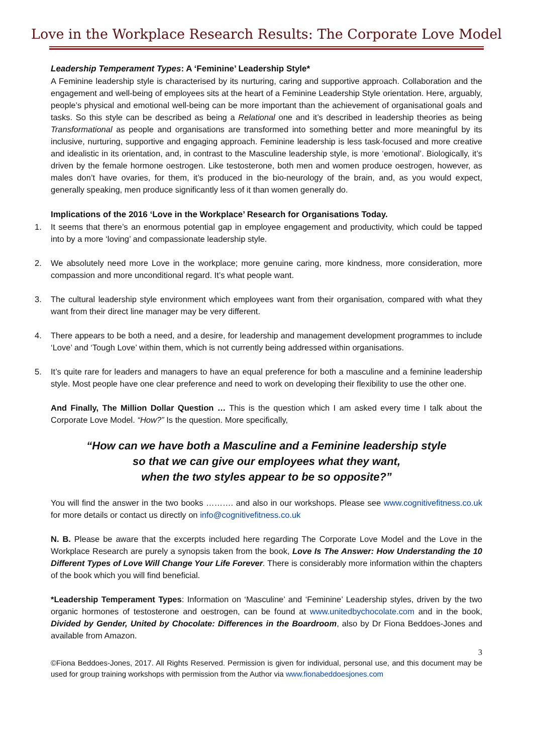Love in the Workplace Research Results: The Corporate Love Model
Leadership Temperament Types: A ‘Feminine’ Leadership Style*
A Feminine leadership style is characterised by its nurturing, caring and supportive approach. Collaboration and the engagement and well-being of employees sits at the heart of a Feminine Leadership Style orientation. Here, arguably, people’s physical and emotional well-being can be more important than the achievement of organisational goals and tasks. So this style can be described as being a Relational one and it’s described in leadership theories as being Transformational as people and organisations are transformed into something better and more meaningful by its inclusive, nurturing, supportive and engaging approach. Feminine leadership is less task-focused and more creative and idealistic in its orientation, and, in contrast to the Masculine leadership style, is more ‘emotional’. Biologically, it’s driven by the female hormone oestrogen. Like testosterone, both men and women produce oestrogen, however, as males don’t have ovaries, for them, it’s produced in the bio-neurology of the brain, and, as you would expect, generally speaking, men produce significantly less of it than women generally do.
Implications of the 2016 ‘Love in the Workplace’ Research for Organisations Today.
1. It seems that there’s an enormous potential gap in employee engagement and productivity, which could be tapped into by a more ‘loving’ and compassionate leadership style.
2. We absolutely need more Love in the workplace; more genuine caring, more kindness, more consideration, more compassion and more unconditional regard. It’s what people want.
3. The cultural leadership style environment which employees want from their organisation, compared with what they want from their direct line manager may be very different.
4. There appears to be both a need, and a desire, for leadership and management development programmes to include ‘Love’ and ‘Tough Love’ within them, which is not currently being addressed within organisations.
5. It’s quite rare for leaders and managers to have an equal preference for both a masculine and a feminine leadership style. Most people have one clear preference and need to work on developing their flexibility to use the other one.
And Finally, The Million Dollar Question … This is the question which I am asked every time I talk about the Corporate Love Model. “How?” Is the question. More specifically,
“How can we have both a Masculine and a Feminine leadership style
so that we can give our employees what they want,
when the two styles appear to be so opposite?”
You will find the answer in the two books ………. and also in our workshops. Please see www.cognitivefitness.co.uk for more details or contact us directly on info@cognitivefitness.co.uk
N. B. Please be aware that the excerpts included here regarding The Corporate Love Model and the Love in the Workplace Research are purely a synopsis taken from the book, Love Is The Answer: How Understanding the 10 Different Types of Love Will Change Your Life Forever. There is considerably more information within the chapters of the book which you will find beneficial.
*Leadership Temperament Types: Information on ‘Masculine’ and ‘Feminine’ Leadership styles, driven by the two organic hormones of testosterone and oestrogen, can be found at www.unitedbychocolate.com and in the book, Divided by Gender, United by Chocolate: Differences in the Boardroom, also by Dr Fiona Beddoes-Jones and available from Amazon.
3
©Fiona Beddoes-Jones, 2017. All Rights Reserved. Permission is given for individual, personal use, and this document may be used for group training workshops with permission from the Author via www.fionabeddoesjones.com